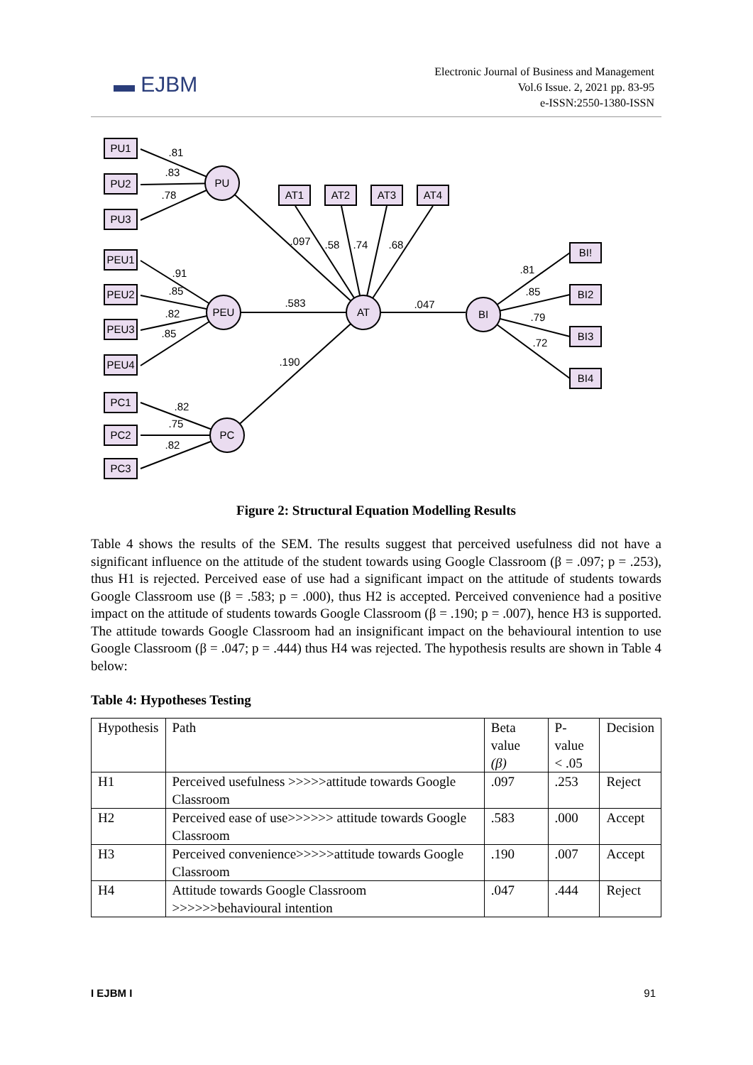▬ EJBM
Electronic Journal of Business and Management
Vol.6 Issue. 2, 2021 pp. 83-95
e-ISSN:2550-1380-ISSN
PU
PEU
PC
AT
BI
PU1
PU2
PU3
PEU1
PEU2
PEU3
PEU4
PC1
PC2
PC3
AT1
AT2
AT3
AT4
BI!
BI2
BI3
BI4
.81
.83
.78
.91
.85
.82
.85
.82
.75
.82
.097
.58
.74
.68
.583
.047
.190
.81
.85
.79
.72
Figure 2: Structural Equation Modelling Results
Table 4 shows the results of the SEM. The results suggest that perceived usefulness did not have a significant influence on the attitude of the student towards using Google Classroom (β = .097; p = .253), thus H1 is rejected. Perceived ease of use had a significant impact on the attitude of students towards Google Classroom use (β = .583; p = .000), thus H2 is accepted. Perceived convenience had a positive impact on the attitude of students towards Google Classroom (β = .190; p = .007), hence H3 is supported. The attitude towards Google Classroom had an insignificant impact on the behavioural intention to use Google Classroom (β = .047; p = .444) thus H4 was rejected. The hypothesis results are shown in Table 4 below:
Table 4: Hypotheses Testing
| Hypothesis | Path | Beta value (β) | P-value < .05 | Decision |
| H1 | Perceived usefulness >>>>>attitude towards Google Classroom | .097 | .253 | Reject |
| H2 | Perceived ease of use>>>>>> attitude towards Google Classroom | .583 | .000 | Accept |
| H3 | Perceived convenience>>>>>attitude towards Google Classroom | .190 | .007 | Accept |
| H4 | Attitude towards Google Classroom >>>>>>behavioural intention | .047 | .444 | Reject |
I EJBM I 91